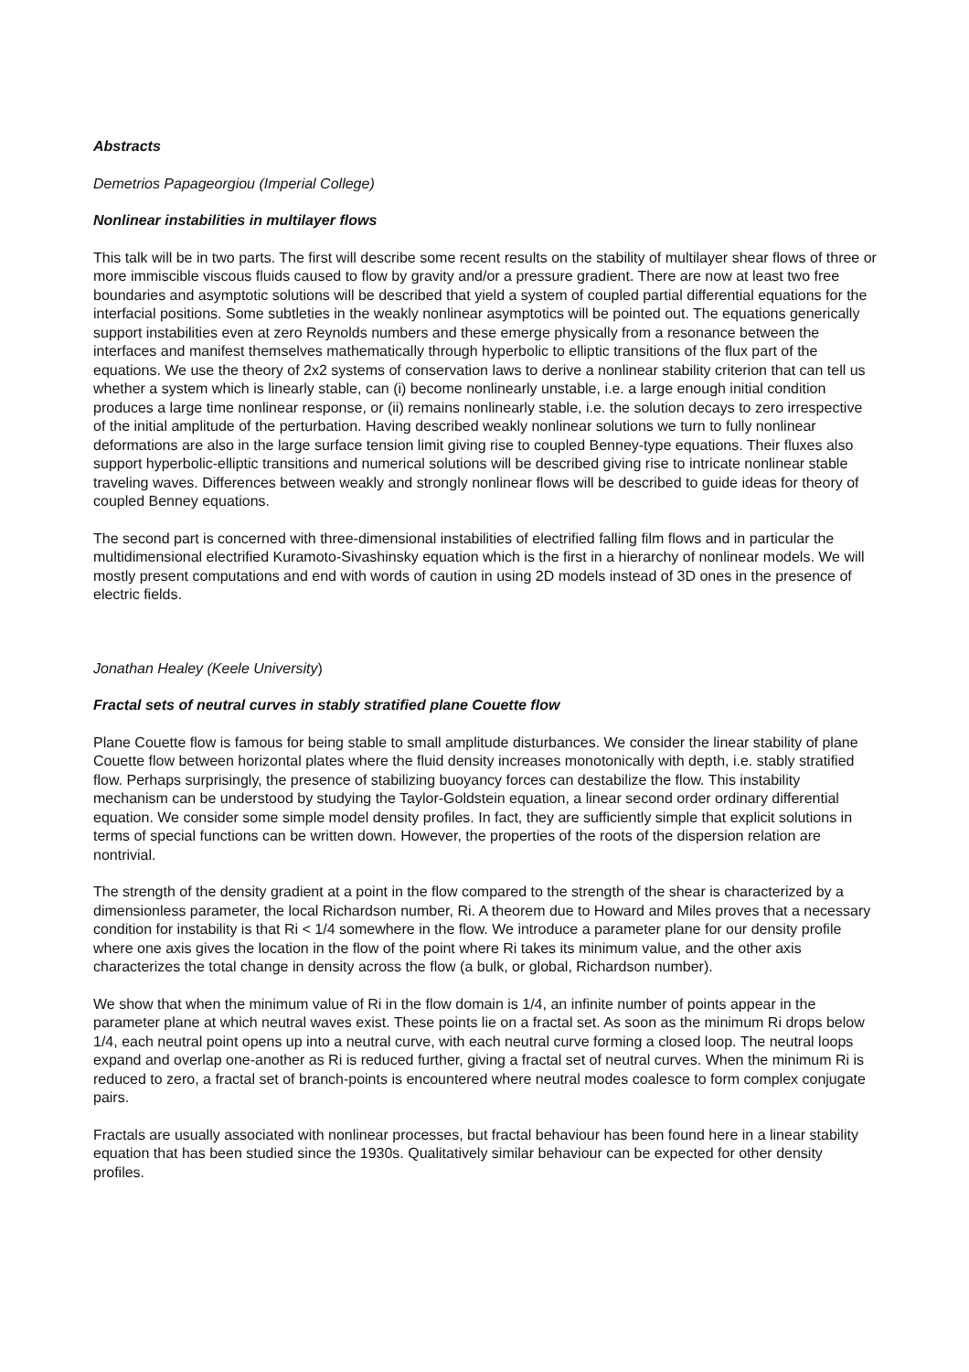Abstracts
Demetrios Papageorgiou (Imperial College)
Nonlinear instabilities in multilayer flows
This talk will be in two parts. The first will describe some recent results on the stability of multilayer shear flows of three or more immiscible viscous fluids caused to flow by gravity and/or a pressure gradient. There are now at least two free boundaries and asymptotic solutions will be described that yield a system of coupled partial differential equations for the interfacial positions. Some subtleties in the weakly nonlinear asymptotics will be pointed out. The equations generically support instabilities even at zero Reynolds numbers and these emerge physically from a resonance between the interfaces and manifest themselves mathematically through hyperbolic to elliptic transitions of the flux part of the equations. We use the theory of 2x2 systems of conservation laws to derive a nonlinear stability criterion that can tell us whether a system which is linearly stable, can (i) become nonlinearly unstable, i.e. a large enough initial condition produces a large time nonlinear response, or (ii) remains nonlinearly stable, i.e. the solution decays to zero irrespective of the initial amplitude of the perturbation. Having described weakly nonlinear solutions we turn to fully nonlinear deformations are also in the large surface tension limit giving rise to coupled Benney-type equations. Their fluxes also support hyperbolic-elliptic transitions and numerical solutions will be described giving rise to intricate nonlinear stable traveling waves. Differences between weakly and strongly nonlinear flows will be described to guide ideas for theory of coupled Benney equations.
The second part is concerned with three-dimensional instabilities of electrified falling film flows and in particular the multidimensional electrified Kuramoto-Sivashinsky equation which is the first in a hierarchy of nonlinear models. We will mostly present computations and end with words of caution in using 2D models instead of 3D ones in the presence of electric fields.
Jonathan Healey (Keele University)
Fractal sets of neutral curves in stably stratified plane Couette flow
Plane Couette flow is famous for being stable to small amplitude disturbances. We consider the linear stability of plane Couette flow between horizontal plates where the fluid density increases monotonically with depth, i.e. stably stratified flow. Perhaps surprisingly, the presence of stabilizing buoyancy forces can destabilize the flow. This instability mechanism can be understood by studying the Taylor-Goldstein equation, a linear second order ordinary differential equation. We consider some simple model density profiles. In fact, they are sufficiently simple that explicit solutions in terms of special functions can be written down. However, the properties of the roots of the dispersion relation are nontrivial.
The strength of the density gradient at a point in the flow compared to the strength of the shear is characterized by a dimensionless parameter, the local Richardson number, Ri. A theorem due to Howard and Miles proves that a necessary condition for instability is that Ri < 1/4 somewhere in the flow. We introduce a parameter plane for our density profile where one axis gives the location in the flow of the point where Ri takes its minimum value, and the other axis characterizes the total change in density across the flow (a bulk, or global, Richardson number).
We show that when the minimum value of Ri in the flow domain is 1/4, an infinite number of points appear in the parameter plane at which neutral waves exist. These points lie on a fractal set. As soon as the minimum Ri drops below 1/4, each neutral point opens up into a neutral curve, with each neutral curve forming a closed loop. The neutral loops expand and overlap one-another as Ri is reduced further, giving a fractal set of neutral curves. When the minimum Ri is reduced to zero, a fractal set of branch-points is encountered where neutral modes coalesce to form complex conjugate pairs.
Fractals are usually associated with nonlinear processes, but fractal behaviour has been found here in a linear stability equation that has been studied since the 1930s. Qualitatively similar behaviour can be expected for other density profiles.